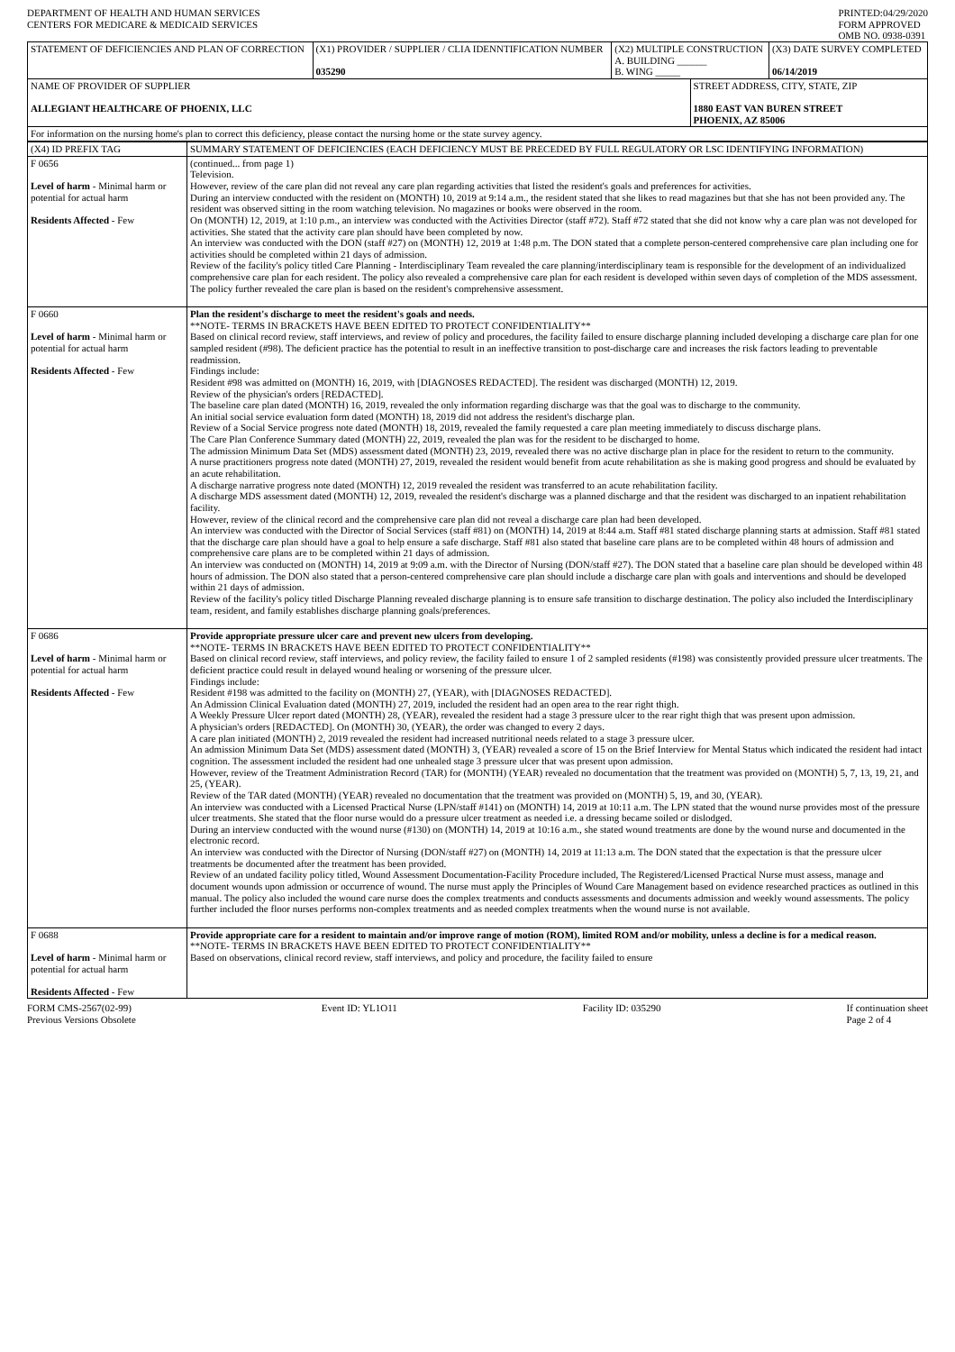DEPARTMENT OF HEALTH AND HUMAN SERVICES
CENTERS FOR MEDICARE & MEDICAID SERVICES
PRINTED:04/29/2020
FORM APPROVED
OMB NO. 0938-0391
| STATEMENT OF DEFICIENCIES AND PLAN OF CORRECTION | (X1) PROVIDER / SUPPLIER / CLIA IDENNTIFICATION NUMBER 035290 | (X2) MULTIPLE CONSTRUCTION A. BUILDING ______ B. WING _____ | | (X3) DATE SURVEY COMPLETED 06/14/2019 |
| NAME OF PROVIDER OF SUPPLIER ALLEGIANT HEALTHCARE OF PHOENIX, LLC | | | STREET ADDRESS, CITY, STATE, ZIP 1880 EAST VAN BUREN STREET PHOENIX, AZ 85006 | |
| For information on the nursing home's plan to correct this deficiency, please contact the nursing home or the state survey agency. | | | | |
| (X4) ID PREFIX TAG | SUMMARY STATEMENT OF DEFICIENCIES (EACH DEFICIENCY MUST BE PRECEDED BY FULL REGULATORY OR LSC IDENTIFYING INFORMATION) |
| F 0656 Level of harm - Minimal harm or potential for actual harm Residents Affected - Few | (continued... from page 1) Television. However, review of the care plan did not reveal any care plan regarding activities that listed the resident's goals and preferences for activities. During an interview conducted with the resident on (MONTH) 10, 2019 at 9:14 a.m., the resident stated that she likes to read magazines but that she has not been provided any. The resident was observed sitting in the room watching television. No magazines or books were observed in the room. On (MONTH) 12, 2019, at 1:10 p.m., an interview was conducted with the Activities Director (staff #72). Staff #72 stated that she did not know why a care plan was not developed for activities. She stated that the activity care plan should have been completed by now. An interview was conducted with the DON (staff #27) on (MONTH) 12, 2019 at 1:48 p.m. The DON stated that a complete person-centered comprehensive care plan including one for activities should be completed within 21 days of admission. Review of the facility's policy titled Care Planning - Interdisciplinary Team revealed the care planning/interdisciplinary team is responsible for the development of an individualized comprehensive care plan for each resident. The policy also revealed a comprehensive care plan for each resident is developed within seven days of completion of the MDS assessment. The policy further revealed the care plan is based on the resident's comprehensive assessment. |
| F 0660 Level of harm - Minimal harm or potential for actual harm Residents Affected - Few | Plan the resident's discharge to meet the resident's goals and needs. **NOTE- TERMS IN BRACKETS HAVE BEEN EDITED TO PROTECT CONFIDENTIALITY** Based on clinical record review, staff interviews, and review of policy and procedures, the facility failed to ensure discharge planning included developing a discharge care plan for one sampled resident (#98). The deficient practice has the potential to result in an ineffective transition to post-discharge care and increases the risk factors leading to preventable readmission. Findings include: Resident #98 was admitted on (MONTH) 16, 2019, with [DIAGNOSES REDACTED]. The resident was discharged (MONTH) 12, 2019. Review of the physician's orders [REDACTED]. The baseline care plan dated (MONTH) 16, 2019, revealed the only information regarding discharge was that the goal was to discharge to the community. An initial social service evaluation form dated (MONTH) 18, 2019 did not address the resident's discharge plan. Review of a Social Service progress note dated (MONTH) 18, 2019, revealed the family requested a care plan meeting immediately to discuss discharge plans. The Care Plan Conference Summary dated (MONTH) 22, 2019, revealed the plan was for the resident to be discharged to home. The admission Minimum Data Set (MDS) assessment dated (MONTH) 23, 2019, revealed there was no active discharge plan in place for the resident to return to the community. A nurse practitioners progress note dated (MONTH) 27, 2019, revealed the resident would benefit from acute rehabilitation as she is making good progress and should be evaluated by an acute rehabilitation. A discharge narrative progress note dated (MONTH) 12, 2019 revealed the resident was transferred to an acute rehabilitation facility. A discharge MDS assessment dated (MONTH) 12, 2019, revealed the resident's discharge was a planned discharge and that the resident was discharged to an inpatient rehabilitation facility. However, review of the clinical record and the comprehensive care plan did not reveal a discharge care plan had been developed. An interview was conducted with the Director of Social Services (staff #81) on (MONTH) 14, 2019 at 8:44 a.m. Staff #81 stated discharge planning starts at admission. Staff #81 stated that the discharge care plan should have a goal to help ensure a safe discharge. Staff #81 also stated that baseline care plans are to be completed within 48 hours of admission and comprehensive care plans are to be completed within 21 days of admission. An interview was conducted on (MONTH) 14, 2019 at 9:09 a.m. with the Director of Nursing (DON/staff #27). The DON stated that a baseline care plan should be developed within 48 hours of admission. The DON also stated that a person-centered comprehensive care plan should include a discharge care plan with goals and interventions and should be developed within 21 days of admission. Review of the facility's policy titled Discharge Planning revealed discharge planning is to ensure safe transition to discharge destination. The policy also included the Interdisciplinary team, resident, and family establishes discharge planning goals/preferences. |
| F 0686 Level of harm - Minimal harm or potential for actual harm Residents Affected - Few | Provide appropriate pressure ulcer care and prevent new ulcers from developing. **NOTE- TERMS IN BRACKETS HAVE BEEN EDITED TO PROTECT CONFIDENTIALITY** Based on clinical record review, staff interviews, and policy review, the facility failed to ensure 1 of 2 sampled residents (#198) was consistently provided pressure ulcer treatments. The deficient practice could result in delayed wound healing or worsening of the pressure ulcer. Findings include: Resident #198 was admitted to the facility on (MONTH) 27, (YEAR), with [DIAGNOSES REDACTED]. An Admission Clinical Evaluation dated (MONTH) 27, 2019, included the resident had an open area to the rear right thigh. A Weekly Pressure Ulcer report dated (MONTH) 28, (YEAR), revealed the resident had a stage 3 pressure ulcer to the rear right thigh that was present upon admission. A physician's orders [REDACTED]. On (MONTH) 30, (YEAR), the order was changed to every 2 days. A care plan initiated (MONTH) 2, 2019 revealed the resident had increased nutritional needs related to a stage 3 pressure ulcer. An admission Minimum Data Set (MDS) assessment dated (MONTH) 3, (YEAR) revealed a score of 15 on the Brief Interview for Mental Status which indicated the resident had intact cognition. The assessment included the resident had one unhealed stage 3 pressure ulcer that was present upon admission. However, review of the Treatment Administration Record (TAR) for (MONTH) (YEAR) revealed no documentation that the treatment was provided on (MONTH) 5, 7, 13, 19, 21, and 25, (YEAR). Review of the TAR dated (MONTH) (YEAR) revealed no documentation that the treatment was provided on (MONTH) 5, 19, and 30, (YEAR). An interview was conducted with a Licensed Practical Nurse (LPN/staff #141) on (MONTH) 14, 2019 at 10:11 a.m. The LPN stated that the wound nurse provides most of the pressure ulcer treatments. She stated that the floor nurse would do a pressure ulcer treatment as needed i.e. a dressing became soiled or dislodged. During an interview conducted with the wound nurse (#130) on (MONTH) 14, 2019 at 10:16 a.m., she stated wound treatments are done by the wound nurse and documented in the electronic record. An interview was conducted with the Director of Nursing (DON/staff #27) on (MONTH) 14, 2019 at 11:13 a.m. The DON stated that the expectation is that the pressure ulcer treatments be documented after the treatment has been provided. Review of an undated facility policy titled, Wound Assessment Documentation-Facility Procedure included, The Registered/Licensed Practical Nurse must assess, manage and document wounds upon admission or occurrence of wound. The nurse must apply the Principles of Wound Care Management based on evidence researched practices as outlined in this manual. The policy also included the wound care nurse does the complex treatments and conducts assessments and documents admission and weekly wound assessments. The policy further included the floor nurses performs non-complex treatments and as needed complex treatments when the wound nurse is not available. |
| F 0688 Level of harm - Minimal harm or potential for actual harm Residents Affected - Few | Provide appropriate care for a resident to maintain and/or improve range of motion (ROM), limited ROM and/or mobility, unless a decline is for a medical reason. **NOTE- TERMS IN BRACKETS HAVE BEEN EDITED TO PROTECT CONFIDENTIALITY** Based on observations, clinical record review, staff interviews, and policy and procedure, the facility failed to ensure |
FORM CMS-2567(02-99)
Previous Versions Obsolete
Event ID: YL1O11 Facility ID: 035290 If continuation sheet
Page 2 of 4